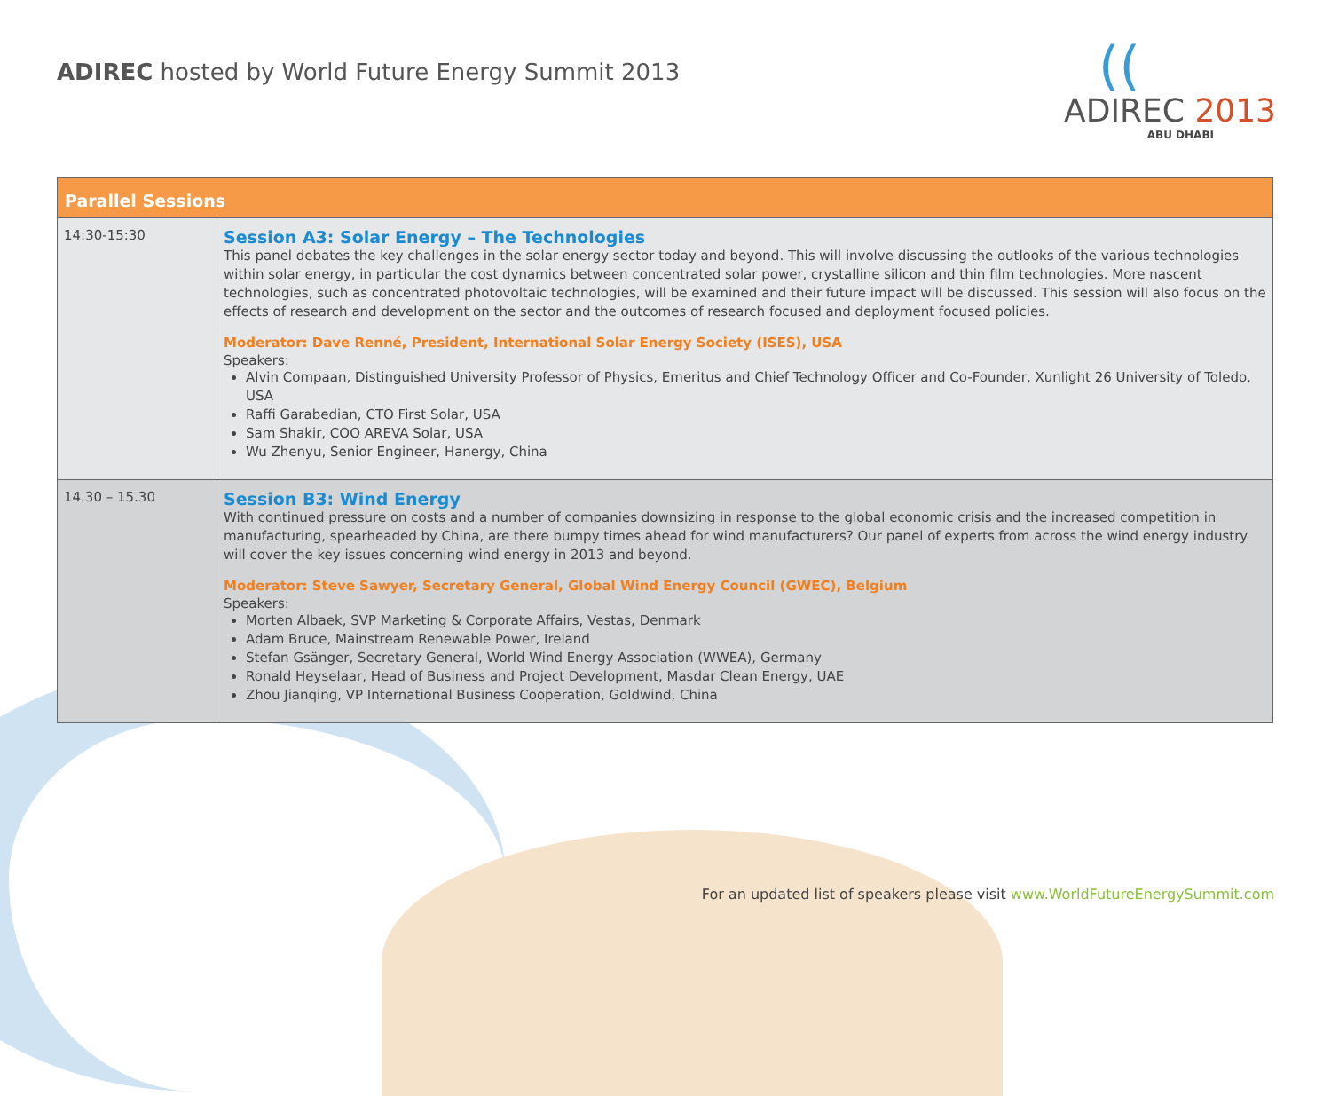ADIREC hosted by World Future Energy Summit 2013
((
ADIREC 2013
ABU DHABI
| Parallel Sessions | |
| --- | --- |
| 14:30-15:30 | Session A3: Solar Energy – The Technologies This panel debates the key challenges in the solar energy sector today and beyond. This will involve discussing the outlooks of the various technologies within solar energy, in particular the cost dynamics between concentrated solar power, crystalline silicon and thin film technologies. More nascent technologies, such as concentrated photovoltaic technologies, will be examined and their future impact will be discussed. This session will also focus on the effects of research and development on the sector and the outcomes of research focused and deployment focused policies. Moderator: Dave Renné, President, International Solar Energy Society (ISES), USA Speakers: Alvin Compaan, Distinguished University Professor of Physics, Emeritus and Chief Technology Officer and Co-Founder, Xunlight 26 University of Toledo, USA Raffi Garabedian, CTO First Solar, USA Sam Shakir, COO AREVA Solar, USA Wu Zhenyu, Senior Engineer, Hanergy, China |
| 14.30 – 15.30 | Session B3: Wind Energy With continued pressure on costs and a number of companies downsizing in response to the global economic crisis and the increased competition in manufacturing, spearheaded by China, are there bumpy times ahead for wind manufacturers? Our panel of experts from across the wind energy industry will cover the key issues concerning wind energy in 2013 and beyond. Moderator: Steve Sawyer, Secretary General, Global Wind Energy Council (GWEC), Belgium Speakers: Morten Albaek, SVP Marketing & Corporate Affairs, Vestas, Denmark Adam Bruce, Mainstream Renewable Power, Ireland Stefan Gsänger, Secretary General, World Wind Energy Association (WWEA), Germany Ronald Heyselaar, Head of Business and Project Development, Masdar Clean Energy, UAE Zhou Jianqing, VP International Business Cooperation, Goldwind, China |
For an updated list of speakers please visit www.WorldFutureEnergySummit.com